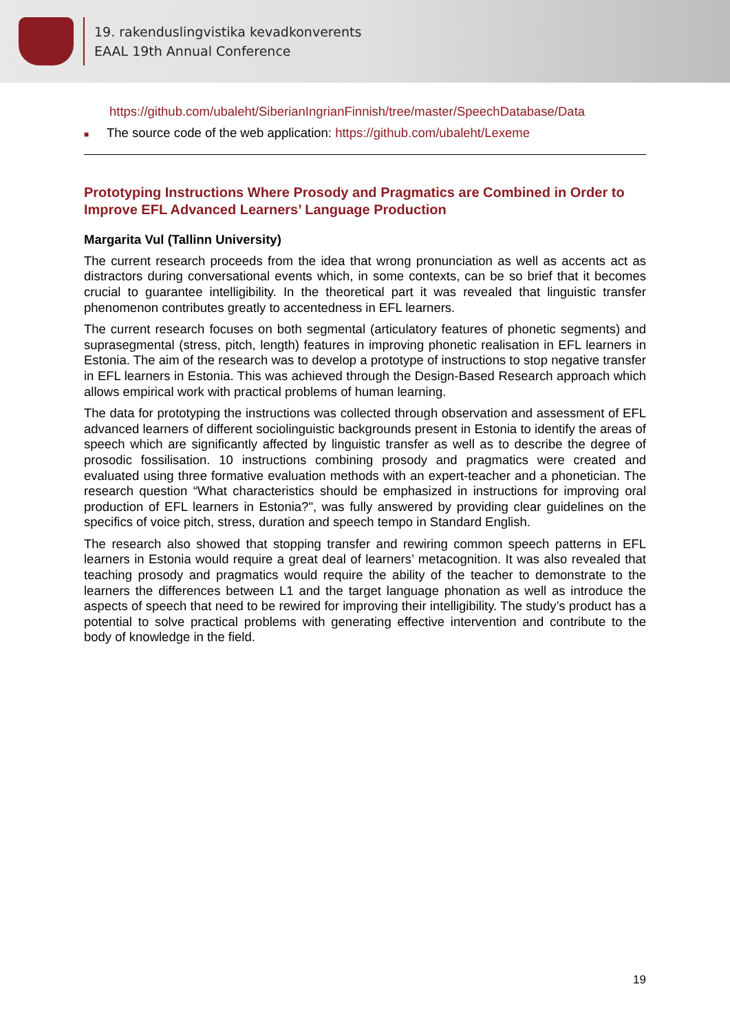19. rakenduslingvistika kevadkonverents
EAAL 19th Annual Conference
https://github.com/ubaleht/SiberianIngrianFinnish/tree/master/SpeechDatabase/Data
■ The source code of the web application: https://github.com/ubaleht/Lexeme
Prototyping Instructions Where Prosody and Pragmatics are Combined in Order to Improve EFL Advanced Learners’ Language Production
Margarita Vul (Tallinn University)
The current research proceeds from the idea that wrong pronunciation as well as accents act as distractors during conversational events which, in some contexts, can be so brief that it becomes crucial to guarantee intelligibility. In the theoretical part it was revealed that linguistic transfer phenomenon contributes greatly to accentedness in EFL learners.
The current research focuses on both segmental (articulatory features of phonetic segments) and suprasegmental (stress, pitch, length) features in improving phonetic realisation in EFL learners in Estonia. The aim of the research was to develop a prototype of instructions to stop negative transfer in EFL learners in Estonia. This was achieved through the Design-Based Research approach which allows empirical work with practical problems of human learning.
The data for prototyping the instructions was collected through observation and assessment of EFL advanced learners of different sociolinguistic backgrounds present in Estonia to identify the areas of speech which are significantly affected by linguistic transfer as well as to describe the degree of prosodic fossilisation. 10 instructions combining prosody and pragmatics were created and evaluated using three formative evaluation methods with an expert-teacher and a phonetician. The research question “What characteristics should be emphasized in instructions for improving oral production of EFL learners in Estonia?", was fully answered by providing clear guidelines on the specifics of voice pitch, stress, duration and speech tempo in Standard English.
The research also showed that stopping transfer and rewiring common speech patterns in EFL learners in Estonia would require a great deal of learners’ metacognition. It was also revealed that teaching prosody and pragmatics would require the ability of the teacher to demonstrate to the learners the differences between L1 and the target language phonation as well as introduce the aspects of speech that need to be rewired for improving their intelligibility. The study’s product has a potential to solve practical problems with generating effective intervention and contribute to the body of knowledge in the field.
19